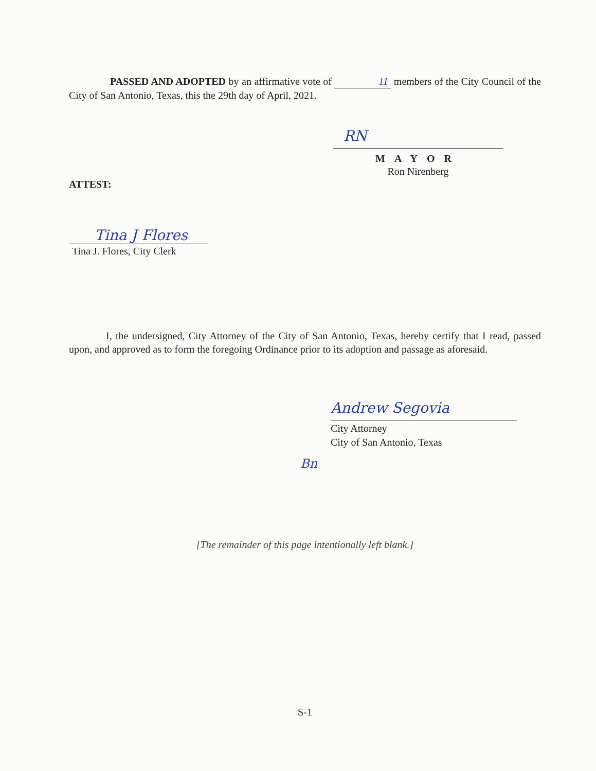PASSED AND ADOPTED by an affirmative vote of 11 members of the City Council of the City of San Antonio, Texas, this the 29th day of April, 2021.
RN
MAYOR
Ron Nirenberg
ATTEST:
Tina J Flores
Tina J. Flores, City Clerk
I, the undersigned, City Attorney of the City of San Antonio, Texas, hereby certify that I read, passed upon, and approved as to form the foregoing Ordinance prior to its adoption and passage as aforesaid.
Andrew Segovia
City Attorney
City of San Antonio, Texas
Bn
[The remainder of this page intentionally left blank.]
S-1